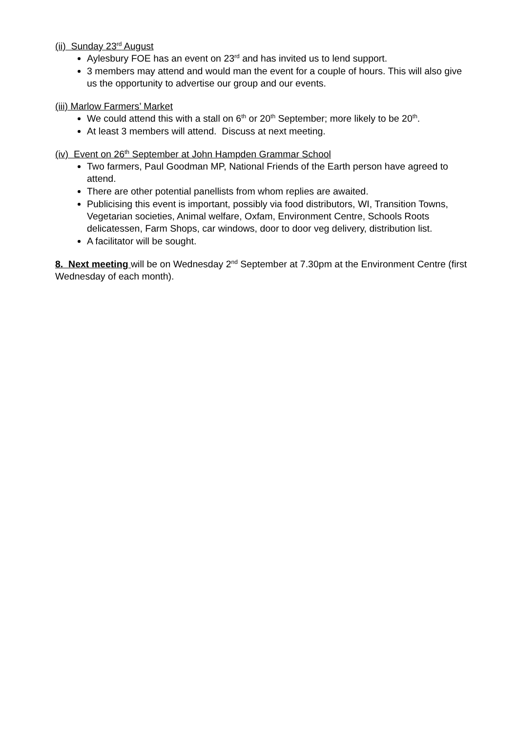(ii) Sunday 23<sup>rd</sup> August
Aylesbury FOE has an event on 23<sup>rd</sup> and has invited us to lend support.
3 members may attend and would man the event for a couple of hours. This will also give us the opportunity to advertise our group and our events.
(iii) Marlow Farmers’ Market
We could attend this with a stall on 6<sup>th</sup> or 20<sup>th</sup> September; more likely to be 20<sup>th</sup>.
At least 3 members will attend. Discuss at next meeting.
(iv) Event on 26<sup>th</sup> September at John Hampden Grammar School
Two farmers, Paul Goodman MP, National Friends of the Earth person have agreed to attend.
There are other potential panellists from whom replies are awaited.
Publicising this event is important, possibly via food distributors, WI, Transition Towns, Vegetarian societies, Animal welfare, Oxfam, Environment Centre, Schools Roots delicatessen, Farm Shops, car windows, door to door veg delivery, distribution list.
A facilitator will be sought.
8. Next meeting will be on Wednesday 2<sup>nd</sup> September at 7.30pm at the Environment Centre (first Wednesday of each month).